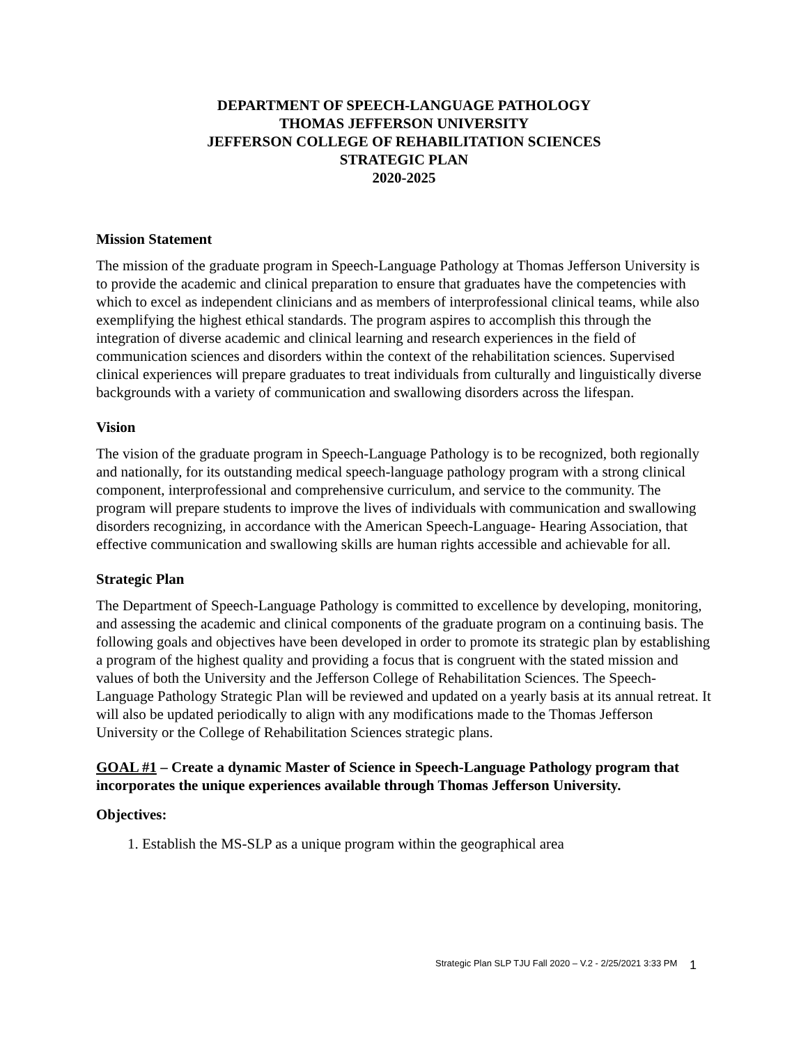DEPARTMENT OF SPEECH-LANGUAGE PATHOLOGY
THOMAS JEFFERSON UNIVERSITY
JEFFERSON COLLEGE OF REHABILITATION SCIENCES
STRATEGIC PLAN
2020-2025
Mission Statement
The mission of the graduate program in Speech-Language Pathology at Thomas Jefferson University is to provide the academic and clinical preparation to ensure that graduates have the competencies with which to excel as independent clinicians and as members of interprofessional clinical teams, while also exemplifying the highest ethical standards. The program aspires to accomplish this through the integration of diverse academic and clinical learning and research experiences in the field of communication sciences and disorders within the context of the rehabilitation sciences. Supervised clinical experiences will prepare graduates to treat individuals from culturally and linguistically diverse backgrounds with a variety of communication and swallowing disorders across the lifespan.
Vision
The vision of the graduate program in Speech-Language Pathology is to be recognized, both regionally and nationally, for its outstanding medical speech-language pathology program with a strong clinical component, interprofessional and comprehensive curriculum, and service to the community. The program will prepare students to improve the lives of individuals with communication and swallowing disorders recognizing, in accordance with the American Speech-Language- Hearing Association, that effective communication and swallowing skills are human rights accessible and achievable for all.
Strategic Plan
The Department of Speech-Language Pathology is committed to excellence by developing, monitoring, and assessing the academic and clinical components of the graduate program on a continuing basis. The following goals and objectives have been developed in order to promote its strategic plan by establishing a program of the highest quality and providing a focus that is congruent with the stated mission and values of both the University and the Jefferson College of Rehabilitation Sciences. The Speech-Language Pathology Strategic Plan will be reviewed and updated on a yearly basis at its annual retreat. It will also be updated periodically to align with any modifications made to the Thomas Jefferson University or the College of Rehabilitation Sciences strategic plans.
GOAL #1 – Create a dynamic Master of Science in Speech-Language Pathology program that incorporates the unique experiences available through Thomas Jefferson University.
Objectives:
1. Establish the MS-SLP as a unique program within the geographical area
Strategic Plan SLP TJU Fall 2020 – V.2 - 2/25/2021 3:33 PM 1